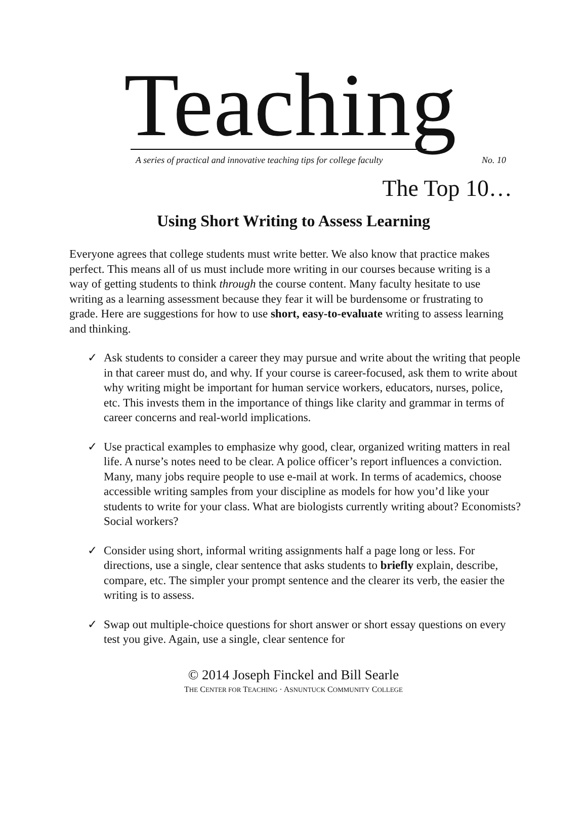Teaching
A series of practical and innovative teaching tips for college faculty No. 10
The Top 10…
Using Short Writing to Assess Learning
Everyone agrees that college students must write better. We also know that practice makes perfect. This means all of us must include more writing in our courses because writing is a way of getting students to think through the course content. Many faculty hesitate to use writing as a learning assessment because they fear it will be burdensome or frustrating to grade. Here are suggestions for how to use short, easy-to-evaluate writing to assess learning and thinking.
✓ Ask students to consider a career they may pursue and write about the writing that people in that career must do, and why. If your course is career-focused, ask them to write about why writing might be important for human service workers, educators, nurses, police, etc. This invests them in the importance of things like clarity and grammar in terms of career concerns and real-world implications.
✓ Use practical examples to emphasize why good, clear, organized writing matters in real life. A nurse’s notes need to be clear. A police officer’s report influences a conviction. Many, many jobs require people to use e-mail at work. In terms of academics, choose accessible writing samples from your discipline as models for how you’d like your students to write for your class. What are biologists currently writing about? Economists? Social workers?
✓ Consider using short, informal writing assignments half a page long or less. For directions, use a single, clear sentence that asks students to briefly explain, describe, compare, etc. The simpler your prompt sentence and the clearer its verb, the easier the writing is to assess.
✓ Swap out multiple-choice questions for short answer or short essay questions on every test you give. Again, use a single, clear sentence for
© 2014 Joseph Finckel and Bill Searle
THE CENTER FOR TEACHING · ASNUNTUCK COMMUNITY COLLEGE